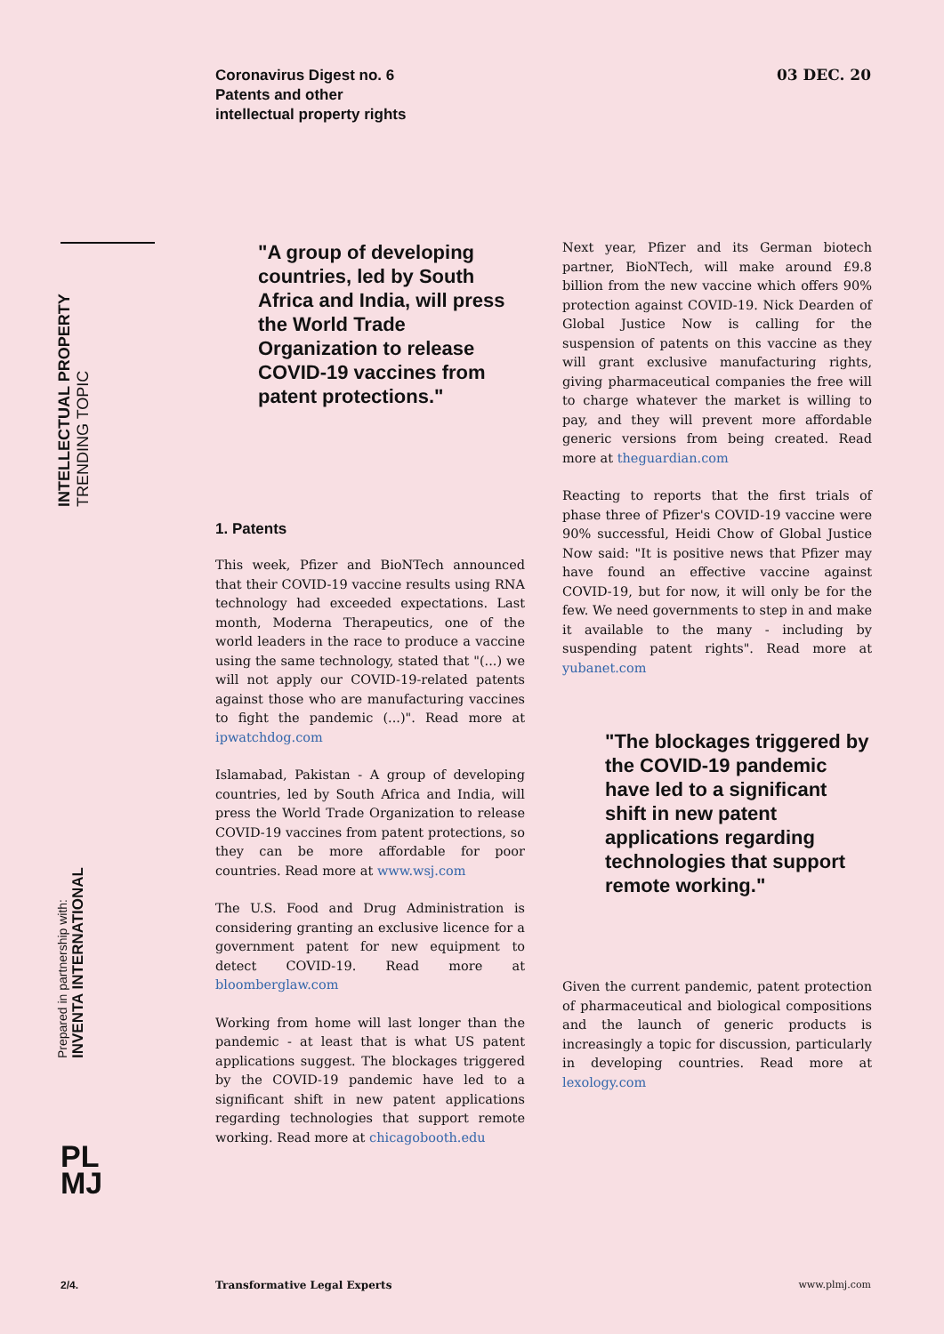Coronavirus Digest no. 6
Patents and other
intellectual property rights
03 DEC. 20
INTELLECTUAL PROPERTY
TRENDING TOPIC
Prepared in partnership with:
INVENTA INTERNATIONAL
PL
MJ
"A group of developing countries, led by South Africa and India, will press the World Trade Organization to release COVID-19 vaccines from patent protections."
1. Patents
This week, Pfizer and BioNTech announced that their COVID-19 vaccine results using RNA technology had exceeded expectations. Last month, Moderna Therapeutics, one of the world leaders in the race to produce a vaccine using the same technology, stated that "(...) we will not apply our COVID-19-related patents against those who are manufacturing vaccines to fight the pandemic (...)". Read more at ipwatchdog.com
Islamabad, Pakistan - A group of developing countries, led by South Africa and India, will press the World Trade Organization to release COVID-19 vaccines from patent protections, so they can be more affordable for poor countries. Read more at www.wsj.com
The U.S. Food and Drug Administration is considering granting an exclusive licence for a government patent for new equipment to detect COVID-19. Read more at bloomberglaw.com
Working from home will last longer than the pandemic - at least that is what US patent applications suggest. The blockages triggered by the COVID-19 pandemic have led to a significant shift in new patent applications regarding technologies that support remote working. Read more at chicagobooth.edu
Next year, Pfizer and its German biotech partner, BioNTech, will make around £9.8 billion from the new vaccine which offers 90% protection against COVID-19. Nick Dearden of Global Justice Now is calling for the suspension of patents on this vaccine as they will grant exclusive manufacturing rights, giving pharmaceutical companies the free will to charge whatever the market is willing to pay, and they will prevent more affordable generic versions from being created. Read more at theguardian.com
Reacting to reports that the first trials of phase three of Pfizer's COVID-19 vaccine were 90% successful, Heidi Chow of Global Justice Now said: "It is positive news that Pfizer may have found an effective vaccine against COVID-19, but for now, it will only be for the few. We need governments to step in and make it available to the many - including by suspending patent rights". Read more at yubanet.com
"The blockages triggered by the COVID-19 pandemic have led to a significant shift in new patent applications regarding technologies that support remote working."
Given the current pandemic, patent protection of pharmaceutical and biological compositions and the launch of generic products is increasingly a topic for discussion, particularly in developing countries. Read more at lexology.com
2/4. Transformative Legal Experts www.plmj.com